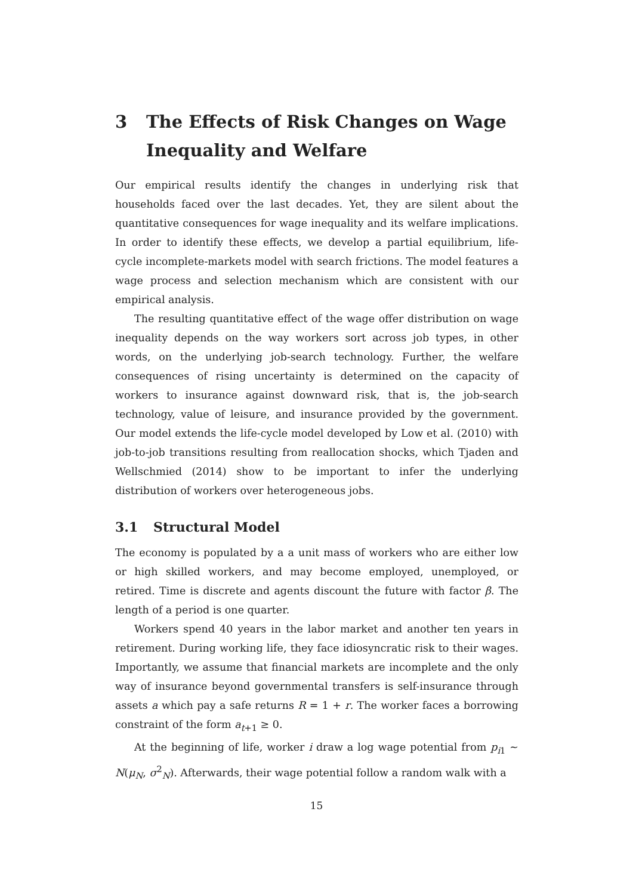3 The Effects of Risk Changes on Wage Inequality and Welfare
Our empirical results identify the changes in underlying risk that households faced over the last decades. Yet, they are silent about the quantitative consequences for wage inequality and its welfare implications. In order to identify these effects, we develop a partial equilibrium, life-cycle incomplete-markets model with search frictions. The model features a wage process and selection mechanism which are consistent with our empirical analysis.
The resulting quantitative effect of the wage offer distribution on wage inequality depends on the way workers sort across job types, in other words, on the underlying job-search technology. Further, the welfare consequences of rising uncertainty is determined on the capacity of workers to insurance against downward risk, that is, the job-search technology, value of leisure, and insurance provided by the government. Our model extends the life-cycle model developed by Low et al. (2010) with job-to-job transitions resulting from reallocation shocks, which Tjaden and Wellschmied (2014) show to be important to infer the underlying distribution of workers over heterogeneous jobs.
3.1 Structural Model
The economy is populated by a a unit mass of workers who are either low or high skilled workers, and may become employed, unemployed, or retired. Time is discrete and agents discount the future with factor β. The length of a period is one quarter.
Workers spend 40 years in the labor market and another ten years in retirement. During working life, they face idiosyncratic risk to their wages. Importantly, we assume that financial markets are incomplete and the only way of insurance beyond governmental transfers is self-insurance through assets a which pay a safe returns R = 1 + r. The worker faces a borrowing constraint of the form a<sub>t+1</sub> ≥ 0.
At the beginning of life, worker i draw a log wage potential from p<sub>i1</sub> ∼ N(μ<sub>N</sub>, σ<sup>2</sup><sub>N</sub>). Afterwards, their wage potential follow a random walk with a
15